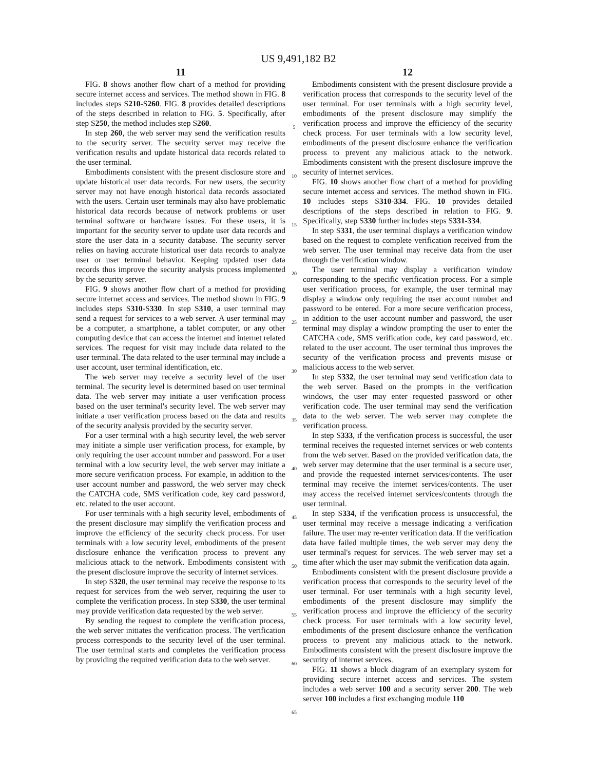US 9,491,182 B2
11
FIG. 8 shows another flow chart of a method for providing secure internet access and services. The method shown in FIG. 8 includes steps S210-S260. FIG. 8 provides detailed descriptions of the steps described in relation to FIG. 5. Specifically, after step S250, the method includes step S260.
In step 260, the web server may send the verification results to the security server. The security server may receive the verification results and update historical data records related to the user terminal.
Embodiments consistent with the present disclosure store and update historical user data records. For new users, the security server may not have enough historical data records associated with the users. Certain user terminals may also have problematic historical data records because of network problems or user terminal software or hardware issues. For these users, it is important for the security server to update user data records and store the user data in a security database. The security server relies on having accurate historical user data records to analyze user or user terminal behavior. Keeping updated user data records thus improve the security analysis process implemented by the security server.
FIG. 9 shows another flow chart of a method for providing secure internet access and services. The method shown in FIG. 9 includes steps S310-S330. In step S310, a user terminal may send a request for services to a web server. A user terminal may be a computer, a smartphone, a tablet computer, or any other computing device that can access the internet and internet related services. The request for visit may include data related to the user terminal. The data related to the user terminal may include a user account, user terminal identification, etc.
The web server may receive a security level of the user terminal. The security level is determined based on user terminal data. The web server may initiate a user verification process based on the user terminal's security level. The web server may initiate a user verification process based on the data and results of the security analysis provided by the security server.
For a user terminal with a high security level, the web server may initiate a simple user verification process, for example, by only requiring the user account number and password. For a user terminal with a low security level, the web server may initiate a more secure verification process. For example, in addition to the user account number and password, the web server may check the CATCHA code, SMS verification code, key card password, etc. related to the user account.
For user terminals with a high security level, embodiments of the present disclosure may simplify the verification process and improve the efficiency of the security check process. For user terminals with a low security level, embodiments of the present disclosure enhance the verification process to prevent any malicious attack to the network. Embodiments consistent with the present disclosure improve the security of internet services.
In step S320, the user terminal may receive the response to its request for services from the web server, requiring the user to complete the verification process. In step S330, the user terminal may provide verification data requested by the web server.
By sending the request to complete the verification process, the web server initiates the verification process. The verification process corresponds to the security level of the user terminal. The user terminal starts and completes the verification process by providing the required verification data to the web server.
5
10
15
20
25
30
35
40
45
50
55
60
65
12
Embodiments consistent with the present disclosure provide a verification process that corresponds to the security level of the user terminal. For user terminals with a high security level, embodiments of the present disclosure may simplify the verification process and improve the efficiency of the security check process. For user terminals with a low security level, embodiments of the present disclosure enhance the verification process to prevent any malicious attack to the network. Embodiments consistent with the present disclosure improve the security of internet services.
FIG. 10 shows another flow chart of a method for providing secure internet access and services. The method shown in FIG. 10 includes steps S310-334. FIG. 10 provides detailed descriptions of the steps described in relation to FIG. 9. Specifically, step S330 further includes steps S331-334.
In step S331, the user terminal displays a verification window based on the request to complete verification received from the web server. The user terminal may receive data from the user through the verification window.
The user terminal may display a verification window corresponding to the specific verification process. For a simple user verification process, for example, the user terminal may display a window only requiring the user account number and password to be entered. For a more secure verification process, in addition to the user account number and password, the user terminal may display a window prompting the user to enter the CATCHA code, SMS verification code, key card password, etc. related to the user account. The user terminal thus improves the security of the verification process and prevents misuse or malicious access to the web server.
In step S332, the user terminal may send verification data to the web server. Based on the prompts in the verification windows, the user may enter requested password or other verification code. The user terminal may send the verification data to the web server. The web server may complete the verification process.
In step S333, if the verification process is successful, the user terminal receives the requested internet services or web contents from the web server. Based on the provided verification data, the web server may determine that the user terminal is a secure user, and provide the requested internet services/contents. The user terminal may receive the internet services/contents. The user may access the received internet services/contents through the user terminal.
In step S334, if the verification process is unsuccessful, the user terminal may receive a message indicating a verification failure. The user may re-enter verification data. If the verification data have failed multiple times, the web server may deny the user terminal's request for services. The web server may set a time after which the user may submit the verification data again.
Embodiments consistent with the present disclosure provide a verification process that corresponds to the security level of the user terminal. For user terminals with a high security level, embodiments of the present disclosure may simplify the verification process and improve the efficiency of the security check process. For user terminals with a low security level, embodiments of the present disclosure enhance the verification process to prevent any malicious attack to the network. Embodiments consistent with the present disclosure improve the security of internet services.
FIG. 11 shows a block diagram of an exemplary system for providing secure internet access and services. The system includes a web server 100 and a security server 200. The web server 100 includes a first exchanging module 110